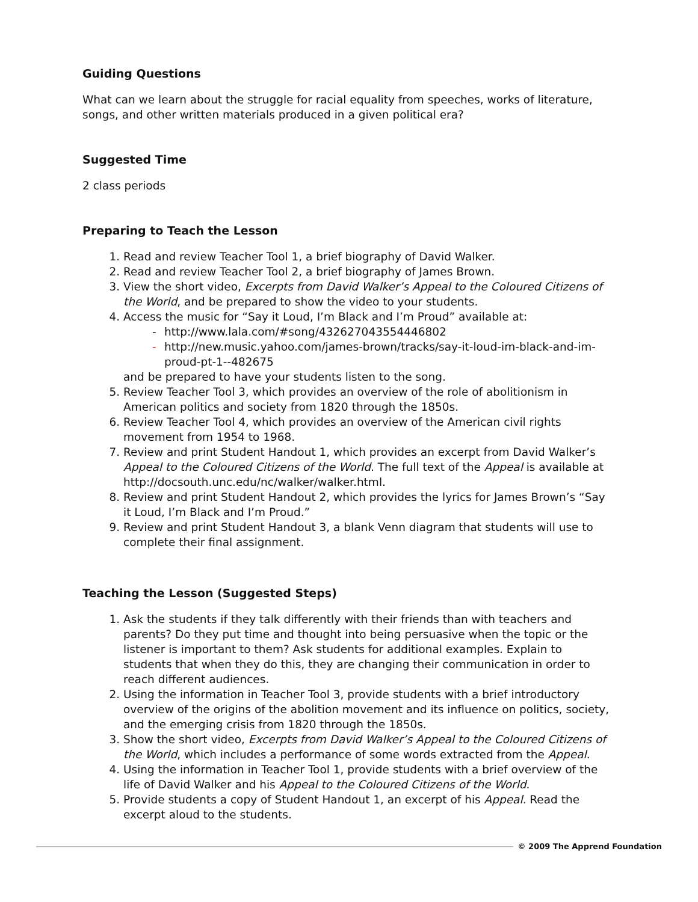Guiding Questions
What can we learn about the struggle for racial equality from speeches, works of literature, songs, and other written materials produced in a given political era?
Suggested Time
2 class periods
Preparing to Teach the Lesson
1. Read and review Teacher Tool 1, a brief biography of David Walker.
2. Read and review Teacher Tool 2, a brief biography of James Brown.
3. View the short video, Excerpts from David Walker’s Appeal to the Coloured Citizens of the World, and be prepared to show the video to your students.
4. Access the music for “Say it Loud, I’m Black and I’m Proud” available at:
- http://www.lala.com/#song/432627043554446802
- http://new.music.yahoo.com/james-brown/tracks/say-it-loud-im-black-and-im-proud-pt-1--482675
and be prepared to have your students listen to the song.
5. Review Teacher Tool 3, which provides an overview of the role of abolitionism in American politics and society from 1820 through the 1850s.
6. Review Teacher Tool 4, which provides an overview of the American civil rights movement from 1954 to 1968.
7. Review and print Student Handout 1, which provides an excerpt from David Walker’s Appeal to the Coloured Citizens of the World. The full text of the Appeal is available at http://docsouth.unc.edu/nc/walker/walker.html.
8. Review and print Student Handout 2, which provides the lyrics for James Brown’s “Say it Loud, I’m Black and I’m Proud.”
9. Review and print Student Handout 3, a blank Venn diagram that students will use to complete their final assignment.
Teaching the Lesson (Suggested Steps)
1. Ask the students if they talk differently with their friends than with teachers and parents? Do they put time and thought into being persuasive when the topic or the listener is important to them? Ask students for additional examples. Explain to students that when they do this, they are changing their communication in order to reach different audiences.
2. Using the information in Teacher Tool 3, provide students with a brief introductory overview of the origins of the abolition movement and its influence on politics, society, and the emerging crisis from 1820 through the 1850s.
3. Show the short video, Excerpts from David Walker’s Appeal to the Coloured Citizens of the World, which includes a performance of some words extracted from the Appeal.
4. Using the information in Teacher Tool 1, provide students with a brief overview of the life of David Walker and his Appeal to the Coloured Citizens of the World.
5. Provide students a copy of Student Handout 1, an excerpt of his Appeal. Read the excerpt aloud to the students.
© 2009 The Apprend Foundation